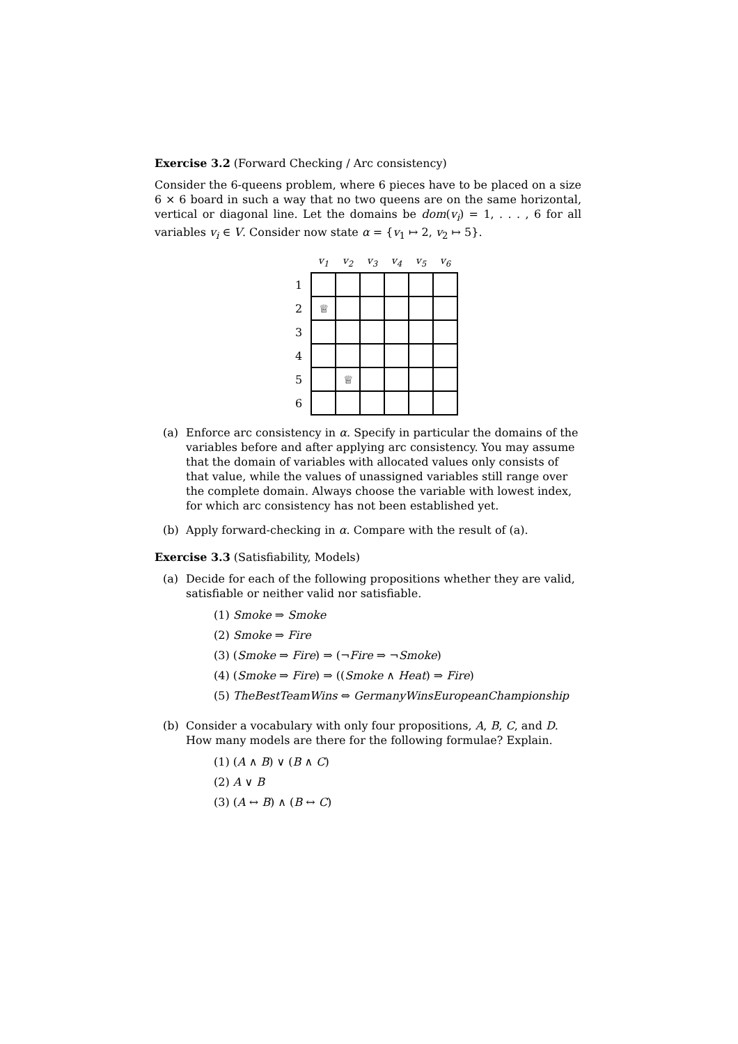Exercise 3.2 (Forward Checking / Arc consistency)
Consider the 6-queens problem, where 6 pieces have to be placed on a size 6 × 6 board in such a way that no two queens are on the same horizontal, vertical or diagonal line. Let the domains be dom(v<sub>i</sub>) = 1, . . . , 6 for all variables v<sub>i</sub> ∈ V. Consider now state α = {v<sub>1</sub> ↦ 2, v<sub>2</sub> ↦ 5}.
| | v<sub>1</sub> | v<sub>2</sub> | v<sub>3</sub> | v<sub>4</sub> | v<sub>5</sub> | v<sub>6</sub> |
| --- | --- | --- | --- | --- | --- | --- |
| 1 | | | | | | |
| 2 | ♕ | | | | | |
| 3 | | | | | | |
| 4 | | | | | | |
| 5 | | ♕ | | | | |
| 6 | | | | | | |
(a) Enforce arc consistency in α. Specify in particular the domains of the variables before and after applying arc consistency. You may assume that the domain of variables with allocated values only consists of that value, while the values of unassigned variables still range over the complete domain. Always choose the variable with lowest index, for which arc consistency has not been established yet.
(b) Apply forward-checking in α. Compare with the result of (a).
Exercise 3.3 (Satisfiability, Models)
(a) Decide for each of the following propositions whether they are valid, satisfiable or neither valid nor satisfiable.
(1) Smoke ⇒ Smoke
(2) Smoke ⇒ Fire
(3) (Smoke ⇒ Fire) ⇒ (¬Fire ⇒ ¬Smoke)
(4) (Smoke ⇒ Fire) ⇒ ((Smoke ∧ Heat) ⇒ Fire)
(5) TheBestTeamWins ⇔ GermanyWinsEuropeanChampionship
(b) Consider a vocabulary with only four propositions, A, B, C, and D. How many models are there for the following formulae? Explain.
(1) (A ∧ B) ∨ (B ∧ C)
(2) A ∨ B
(3) (A ↔ B) ∧ (B ↔ C)